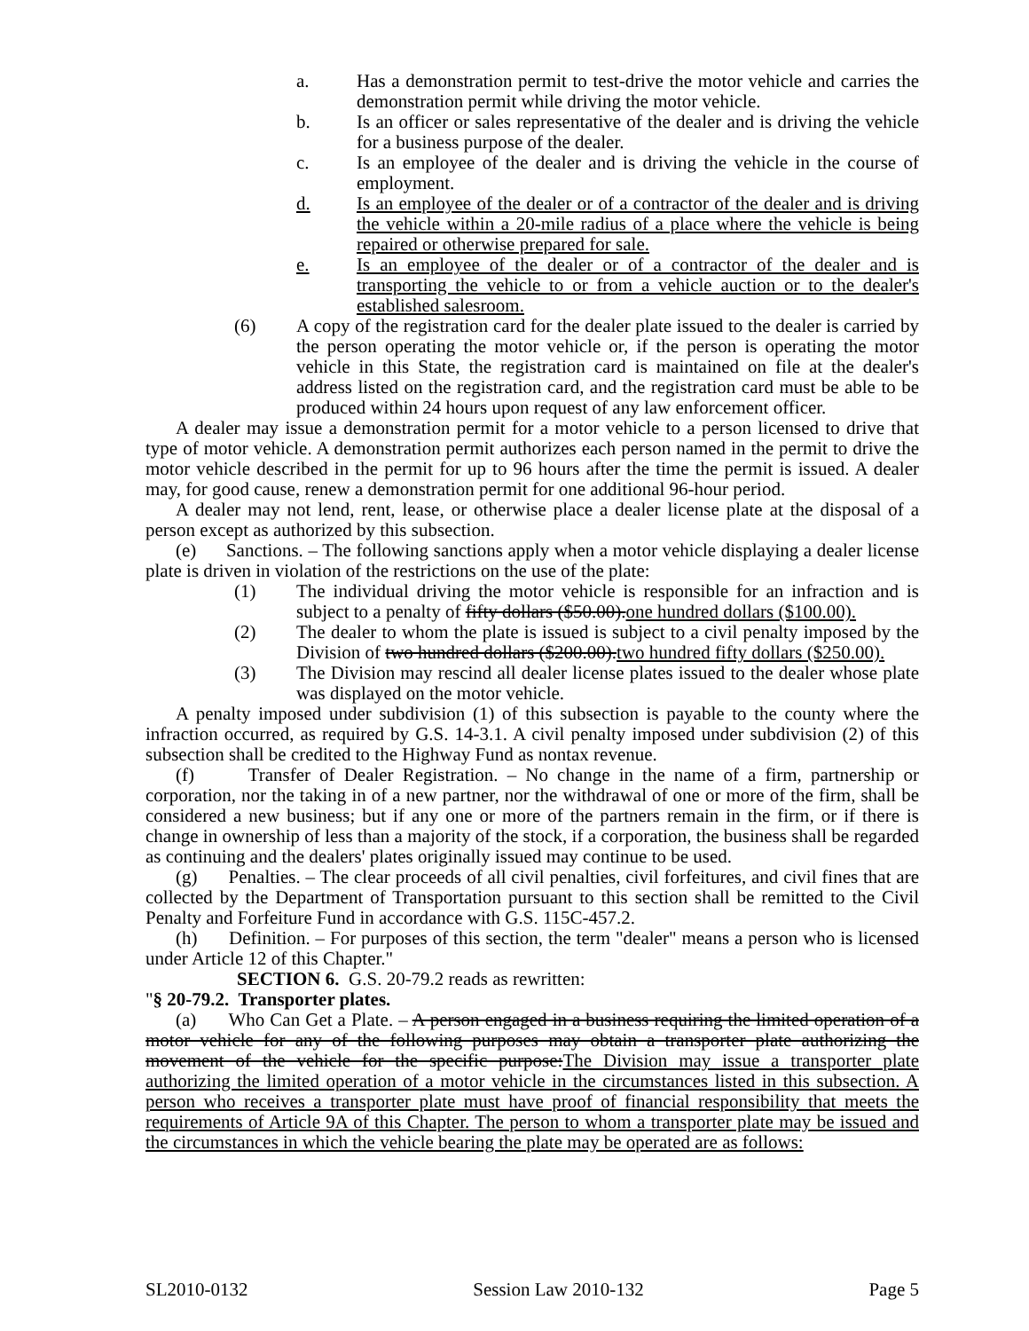a. Has a demonstration permit to test-drive the motor vehicle and carries the demonstration permit while driving the motor vehicle.
b. Is an officer or sales representative of the dealer and is driving the vehicle for a business purpose of the dealer.
c. Is an employee of the dealer and is driving the vehicle in the course of employment.
d. Is an employee of the dealer or of a contractor of the dealer and is driving the vehicle within a 20-mile radius of a place where the vehicle is being repaired or otherwise prepared for sale.
e. Is an employee of the dealer or of a contractor of the dealer and is transporting the vehicle to or from a vehicle auction or to the dealer's established salesroom.
(6) A copy of the registration card for the dealer plate issued to the dealer is carried by the person operating the motor vehicle or, if the person is operating the motor vehicle in this State, the registration card is maintained on file at the dealer's address listed on the registration card, and the registration card must be able to be produced within 24 hours upon request of any law enforcement officer.
A dealer may issue a demonstration permit for a motor vehicle to a person licensed to drive that type of motor vehicle. A demonstration permit authorizes each person named in the permit to drive the motor vehicle described in the permit for up to 96 hours after the time the permit is issued. A dealer may, for good cause, renew a demonstration permit for one additional 96-hour period.
A dealer may not lend, rent, lease, or otherwise place a dealer license plate at the disposal of a person except as authorized by this subsection.
(e) Sanctions. – The following sanctions apply when a motor vehicle displaying a dealer license plate is driven in violation of the restrictions on the use of the plate:
(1) The individual driving the motor vehicle is responsible for an infraction and is subject to a penalty of fifty dollars ($50.00).one hundred dollars ($100.00).
(2) The dealer to whom the plate is issued is subject to a civil penalty imposed by the Division of two hundred dollars ($200.00).two hundred fifty dollars ($250.00).
(3) The Division may rescind all dealer license plates issued to the dealer whose plate was displayed on the motor vehicle.
A penalty imposed under subdivision (1) of this subsection is payable to the county where the infraction occurred, as required by G.S. 14-3.1. A civil penalty imposed under subdivision (2) of this subsection shall be credited to the Highway Fund as nontax revenue.
(f) Transfer of Dealer Registration. – No change in the name of a firm, partnership or corporation, nor the taking in of a new partner, nor the withdrawal of one or more of the firm, shall be considered a new business; but if any one or more of the partners remain in the firm, or if there is change in ownership of less than a majority of the stock, if a corporation, the business shall be regarded as continuing and the dealers' plates originally issued may continue to be used.
(g) Penalties. – The clear proceeds of all civil penalties, civil forfeitures, and civil fines that are collected by the Department of Transportation pursuant to this section shall be remitted to the Civil Penalty and Forfeiture Fund in accordance with G.S. 115C-457.2.
(h) Definition. – For purposes of this section, the term "dealer" means a person who is licensed under Article 12 of this Chapter."
SECTION 6. G.S. 20-79.2 reads as rewritten:
"§ 20-79.2. Transporter plates.
(a) Who Can Get a Plate. – A person engaged in a business requiring the limited operation of a motor vehicle for any of the following purposes may obtain a transporter plate authorizing the movement of the vehicle for the specific purpose:The Division may issue a transporter plate authorizing the limited operation of a motor vehicle in the circumstances listed in this subsection. A person who receives a transporter plate must have proof of financial responsibility that meets the requirements of Article 9A of this Chapter. The person to whom a transporter plate may be issued and the circumstances in which the vehicle bearing the plate may be operated are as follows:
SL2010-0132 Session Law 2010-132 Page 5